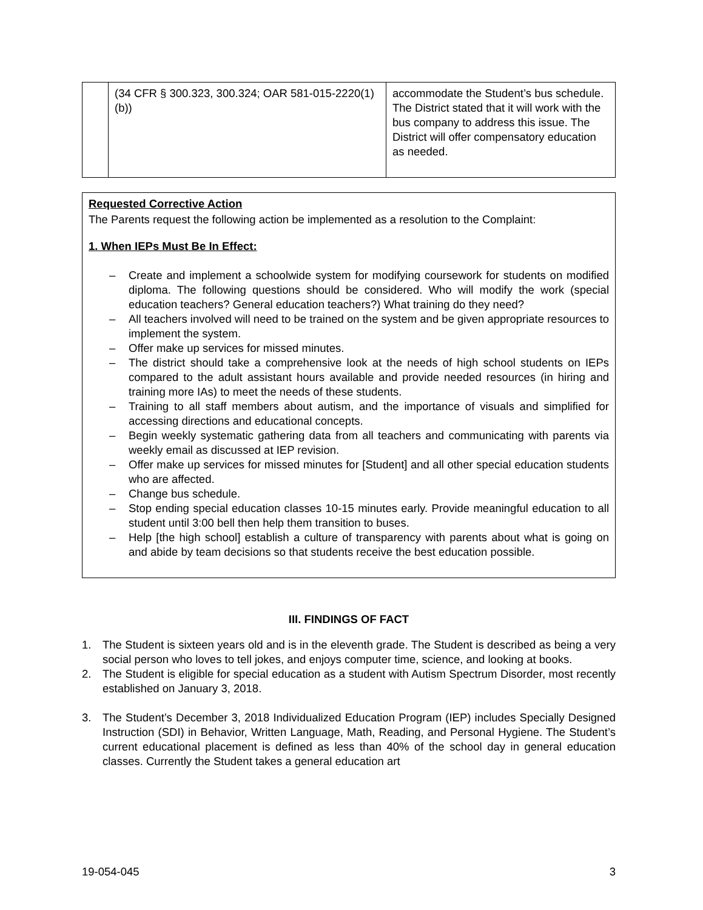| | (34 CFR § 300.323, 300.324; OAR 581-015-2220(1)(b)) | accommodate the Student’s bus schedule. The District stated that it will work with the bus company to address this issue. The District will offer compensatory education as needed. |
Requested Corrective Action
The Parents request the following action be implemented as a resolution to the Complaint:
1. When IEPs Must Be In Effect:
– Create and implement a schoolwide system for modifying coursework for students on modified diploma. The following questions should be considered. Who will modify the work (special education teachers? General education teachers?) What training do they need?
– All teachers involved will need to be trained on the system and be given appropriate resources to implement the system.
– Offer make up services for missed minutes.
– The district should take a comprehensive look at the needs of high school students on IEPs compared to the adult assistant hours available and provide needed resources (in hiring and training more IAs) to meet the needs of these students.
– Training to all staff members about autism, and the importance of visuals and simplified for accessing directions and educational concepts.
– Begin weekly systematic gathering data from all teachers and communicating with parents via weekly email as discussed at IEP revision.
– Offer make up services for missed minutes for [Student] and all other special education students who are affected.
– Change bus schedule.
– Stop ending special education classes 10-15 minutes early. Provide meaningful education to all student until 3:00 bell then help them transition to buses.
– Help [the high school] establish a culture of transparency with parents about what is going on and abide by team decisions so that students receive the best education possible.
III. FINDINGS OF FACT
1. The Student is sixteen years old and is in the eleventh grade. The Student is described as being a very social person who loves to tell jokes, and enjoys computer time, science, and looking at books.
2. The Student is eligible for special education as a student with Autism Spectrum Disorder, most recently established on January 3, 2018.
3. The Student’s December 3, 2018 Individualized Education Program (IEP) includes Specially Designed Instruction (SDI) in Behavior, Written Language, Math, Reading, and Personal Hygiene. The Student’s current educational placement is defined as less than 40% of the school day in general education classes. Currently the Student takes a general education art
19-054-045 3